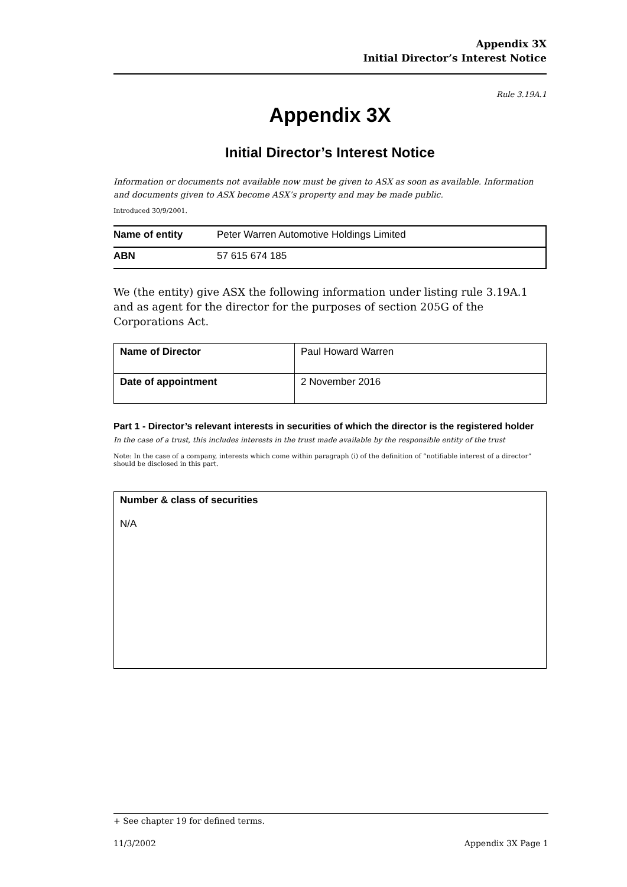Appendix 3X
Initial Director’s Interest Notice
Rule 3.19A.1
Appendix 3X
Initial Director’s Interest Notice
Information or documents not available now must be given to ASX as soon as available. Information and documents given to ASX become ASX’s property and may be made public.
Introduced 30/9/2001.
| Name of entity | Peter Warren Automotive Holdings Limited |
| ABN | 57 615 674 185 |
We (the entity) give ASX the following information under listing rule 3.19A.1 and as agent for the director for the purposes of section 205G of the Corporations Act.
| Name of Director | Paul Howard Warren |
| Date of appointment | 2 November 2016 |
Part 1 - Director’s relevant interests in securities of which the director is the registered holder
In the case of a trust, this includes interests in the trust made available by the responsible entity of the trust
Note: In the case of a company, interests which come within paragraph (i) of the definition of “notifiable interest of a director” should be disclosed in this part.
Number & class of securities
N/A
+ See chapter 19 for defined terms.
11/3/2002 Appendix 3X Page 1